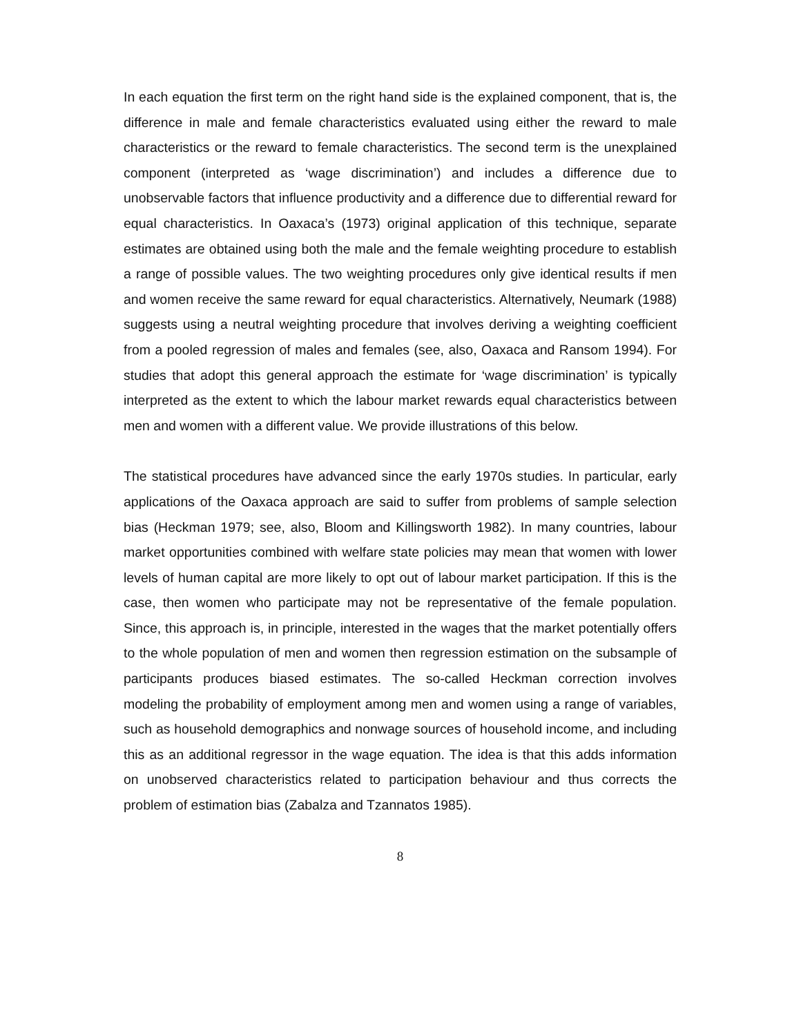In each equation the first term on the right hand side is the explained component, that is, the difference in male and female characteristics evaluated using either the reward to male characteristics or the reward to female characteristics. The second term is the unexplained component (interpreted as ‘wage discrimination’) and includes a difference due to unobservable factors that influence productivity and a difference due to differential reward for equal characteristics. In Oaxaca’s (1973) original application of this technique, separate estimates are obtained using both the male and the female weighting procedure to establish a range of possible values. The two weighting procedures only give identical results if men and women receive the same reward for equal characteristics. Alternatively, Neumark (1988) suggests using a neutral weighting procedure that involves deriving a weighting coefficient from a pooled regression of males and females (see, also, Oaxaca and Ransom 1994). For studies that adopt this general approach the estimate for ‘wage discrimination’ is typically interpreted as the extent to which the labour market rewards equal characteristics between men and women with a different value. We provide illustrations of this below.
The statistical procedures have advanced since the early 1970s studies. In particular, early applications of the Oaxaca approach are said to suffer from problems of sample selection bias (Heckman 1979; see, also, Bloom and Killingsworth 1982). In many countries, labour market opportunities combined with welfare state policies may mean that women with lower levels of human capital are more likely to opt out of labour market participation. If this is the case, then women who participate may not be representative of the female population. Since, this approach is, in principle, interested in the wages that the market potentially offers to the whole population of men and women then regression estimation on the subsample of participants produces biased estimates. The so-called Heckman correction involves modeling the probability of employment among men and women using a range of variables, such as household demographics and nonwage sources of household income, and including this as an additional regressor in the wage equation. The idea is that this adds information on unobserved characteristics related to participation behaviour and thus corrects the problem of estimation bias (Zabalza and Tzannatos 1985).
8